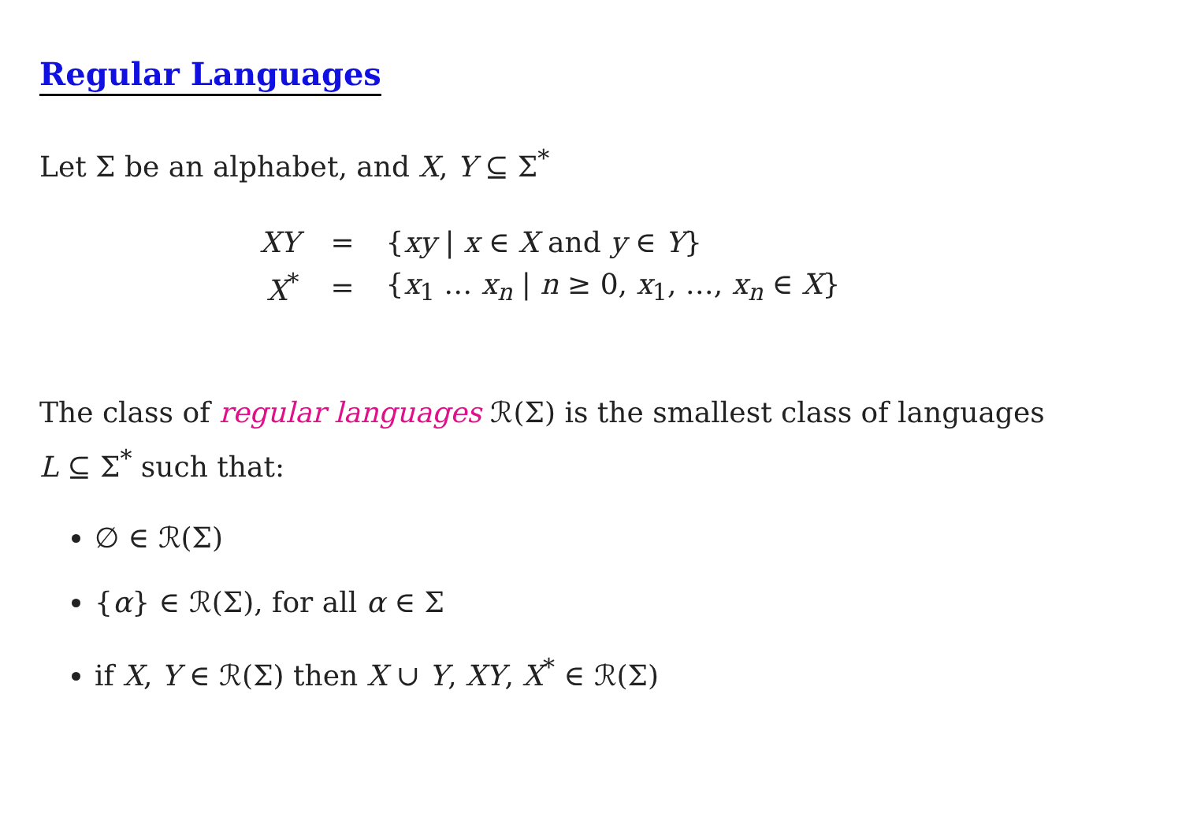Regular Languages
Let Σ be an alphabet, and X, Y ⊆ Σ<sup>*</sup>
| XY | = | { xy / x ∈ X and y ∈ Y } |
| X<sup>*</sup> | = | { x<sub>1</sub> … x<sub>n</sub> / n ≥ 0, x<sub>1</sub>, …, x<sub>n</sub> ∈ X } |
The class of regular languages ℛ(Σ) is the smallest class of languages
L ⊆ Σ<sup>*</sup> such that:
∅ ∈ ℛ(Σ)
{α} ∈ ℛ(Σ), for all α ∈ Σ
if X, Y ∈ ℛ(Σ) then X ∪ Y, XY, X<sup>*</sup> ∈ ℛ(Σ)